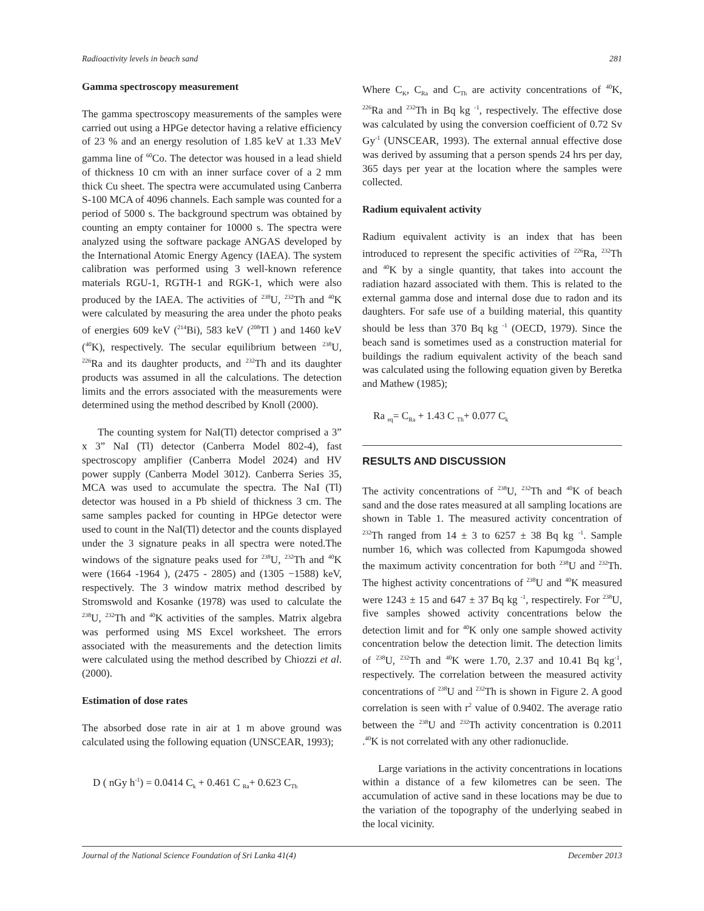Radioactivity levels in beach sand 281
Gamma spectroscopy measurement
The gamma spectroscopy measurements of the samples were carried out using a HPGe detector having a relative efficiency of 23 % and an energy resolution of 1.85 keV at 1.33 MeV gamma line of <sup>60</sup>Co. The detector was housed in a lead shield of thickness 10 cm with an inner surface cover of a 2 mm thick Cu sheet. The spectra were accumulated using Canberra S-100 MCA of 4096 channels. Each sample was counted for a period of 5000 s. The background spectrum was obtained by counting an empty container for 10000 s. The spectra were analyzed using the software package ANGAS developed by the International Atomic Energy Agency (IAEA). The system calibration was performed using 3 well-known reference materials RGU-1, RGTH-1 and RGK-1, which were also produced by the IAEA. The activities of <sup>238</sup>U, <sup>232</sup>Th and <sup>40</sup>K were calculated by measuring the area under the photo peaks of energies 609 keV (<sup>214</sup>Bi), 583 keV (<sup>208</sup>Tl ) and 1460 keV (<sup>40</sup>K), respectively. The secular equilibrium between <sup>238</sup>U, <sup>226</sup>Ra and its daughter products, and <sup>232</sup>Th and its daughter products was assumed in all the calculations. The detection limits and the errors associated with the measurements were determined using the method described by Knoll (2000).
The counting system for NaI(Tl) detector comprised a 3” x 3” NaI (Tl) detector (Canberra Model 802-4), fast spectroscopy amplifier (Canberra Model 2024) and HV power supply (Canberra Model 3012). Canberra Series 35, MCA was used to accumulate the spectra. The NaI (Tl) detector was housed in a Pb shield of thickness 3 cm. The same samples packed for counting in HPGe detector were used to count in the NaI(Tl) detector and the counts displayed under the 3 signature peaks in all spectra were noted.The windows of the signature peaks used for <sup>238</sup>U, <sup>232</sup>Th and <sup>40</sup>K were (1664 -1964 ), (2475 - 2805) and (1305 −1588) keV, respectively. The 3 window matrix method described by Stromswold and Kosanke (1978) was used to calculate the <sup>238</sup>U, <sup>232</sup>Th and <sup>40</sup>K activities of the samples. Matrix algebra was performed using MS Excel worksheet. The errors associated with the measurements and the detection limits were calculated using the method described by Chiozzi et al. (2000).
Estimation of dose rates
The absorbed dose rate in air at 1 m above ground was calculated using the following equation (UNSCEAR, 1993);
D ( nGy h<sup>-1</sup>) = 0.0414 C<sub>k</sub> + 0.461 C <sub>Ra</sub>+ 0.623 C<sub>Th</sub>
Where C<sub>K</sub>, C<sub>Ra</sub> and C<sub>Th</sub> are activity concentrations of <sup>40</sup>K, <sup>226</sup>Ra and <sup>232</sup>Th in Bq kg <sup>-1</sup>, respectively. The effective dose was calculated by using the conversion coefficient of 0.72 Sv Gy<sup>-1</sup> (UNSCEAR, 1993). The external annual effective dose was derived by assuming that a person spends 24 hrs per day, 365 days per year at the location where the samples were collected.
Radium equivalent activity
Radium equivalent activity is an index that has been introduced to represent the specific activities of <sup>226</sup>Ra, <sup>232</sup>Th and <sup>40</sup>K by a single quantity, that takes into account the radiation hazard associated with them. This is related to the external gamma dose and internal dose due to radon and its daughters. For safe use of a building material, this quantity should be less than 370 Bq kg <sup>-1</sup> (OECD, 1979). Since the beach sand is sometimes used as a construction material for buildings the radium equivalent activity of the beach sand was calculated using the following equation given by Beretka and Mathew (1985);
Ra <sub>eq</sub>= C<sub>Ra</sub> + 1.43 C <sub>Th</sub>+ 0.077 C<sub>k</sub>
RESULTS AND DISCUSSION
The activity concentrations of <sup>238</sup>U, <sup>232</sup>Th and <sup>40</sup>K of beach sand and the dose rates measured at all sampling locations are shown in Table 1. The measured activity concentration of <sup>232</sup>Th ranged from 14 ± 3 to 6257 ± 38 Bq kg <sup>-1</sup>. Sample number 16, which was collected from Kapumgoda showed the maximum activity concentration for both <sup>238</sup>U and <sup>232</sup>Th. The highest activity concentrations of <sup>238</sup>U and <sup>40</sup>K measured were 1243 ± 15 and 647 ± 37 Bq kg <sup>-1</sup>, respectirely. For <sup>238</sup>U, five samples showed activity concentrations below the detection limit and for <sup>40</sup>K only one sample showed activity concentration below the detection limit. The detection limits of <sup>238</sup>U, <sup>232</sup>Th and <sup>40</sup>K were 1.70, 2.37 and 10.41 Bq kg<sup>-1</sup>, respectively. The correlation between the measured activity concentrations of <sup>238</sup>U and <sup>232</sup>Th is shown in Figure 2. A good correlation is seen with r<sup>2</sup> value of 0.9402. The average ratio between the <sup>238</sup>U and <sup>232</sup>Th activity concentration is 0.2011 .<sup>40</sup>K is not correlated with any other radionuclide.
Large variations in the activity concentrations in locations within a distance of a few kilometres can be seen. The accumulation of active sand in these locations may be due to the variation of the topography of the underlying seabed in the local vicinity.
Journal of the National Science Foundation of Sri Lanka 41(4) December 2013